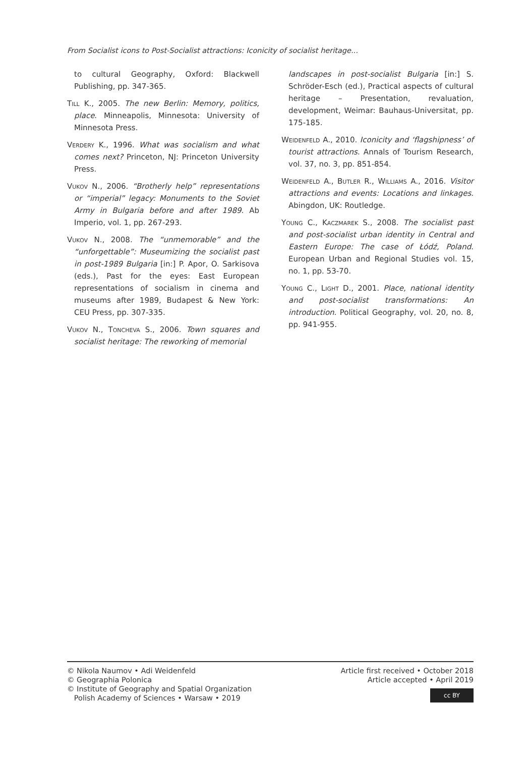From Socialist icons to Post-Socialist attractions: Iconicity of socialist heritage...
to cultural Geography, Oxford: Blackwell Publishing, pp. 347-365.
Till K., 2005. The new Berlin: Memory, politics, place. Minneapolis, Minnesota: University of Minnesota Press.
Verdery K., 1996. What was socialism and what comes next? Princeton, NJ: Princeton University Press.
Vukov N., 2006. “Brotherly help” representations or “imperial” legacy: Monuments to the Soviet Army in Bulgaria before and after 1989. Ab Imperio, vol. 1, pp. 267-293.
Vukov N., 2008. The “unmemorable” and the “unforgettable”: Museumizing the socialist past in post-1989 Bulgaria [in:] P. Apor, O. Sarkisova (eds.), Past for the eyes: East European representations of socialism in cinema and museums after 1989, Budapest & New York: CEU Press, pp. 307-335.
Vukov N., Toncheva S., 2006. Town squares and socialist heritage: The reworking of memorial
landscapes in post-socialist Bulgaria [in:] S. Schröder-Esch (ed.), Practical aspects of cultural heritage – Presentation, revaluation, development, Weimar: Bauhaus-Universitat, pp. 175-185.
Weidenfeld A., 2010. Iconicity and ‘flagshipness’ of tourist attractions. Annals of Tourism Research, vol. 37, no. 3, pp. 851-854.
Weidenfeld A., Butler R., Williams A., 2016. Visitor attractions and events: Locations and linkages. Abingdon, UK: Routledge.
Young C., Kaczmarek S., 2008. The socialist past and post-socialist urban identity in Central and Eastern Europe: The case of Łódź, Poland. European Urban and Regional Studies vol. 15, no. 1, pp. 53-70.
Young C., Light D., 2001. Place, national identity and post-socialist transformations: An introduction. Political Geography, vol. 20, no. 8, pp. 941-955.
© Nikola Naumov • Adi Weidenfeld
© Geographia Polonica
© Institute of Geography and Spatial Organization
Polish Academy of Sciences • Warsaw • 2019
Article first received • October 2018
Article accepted • April 2019
cc BY